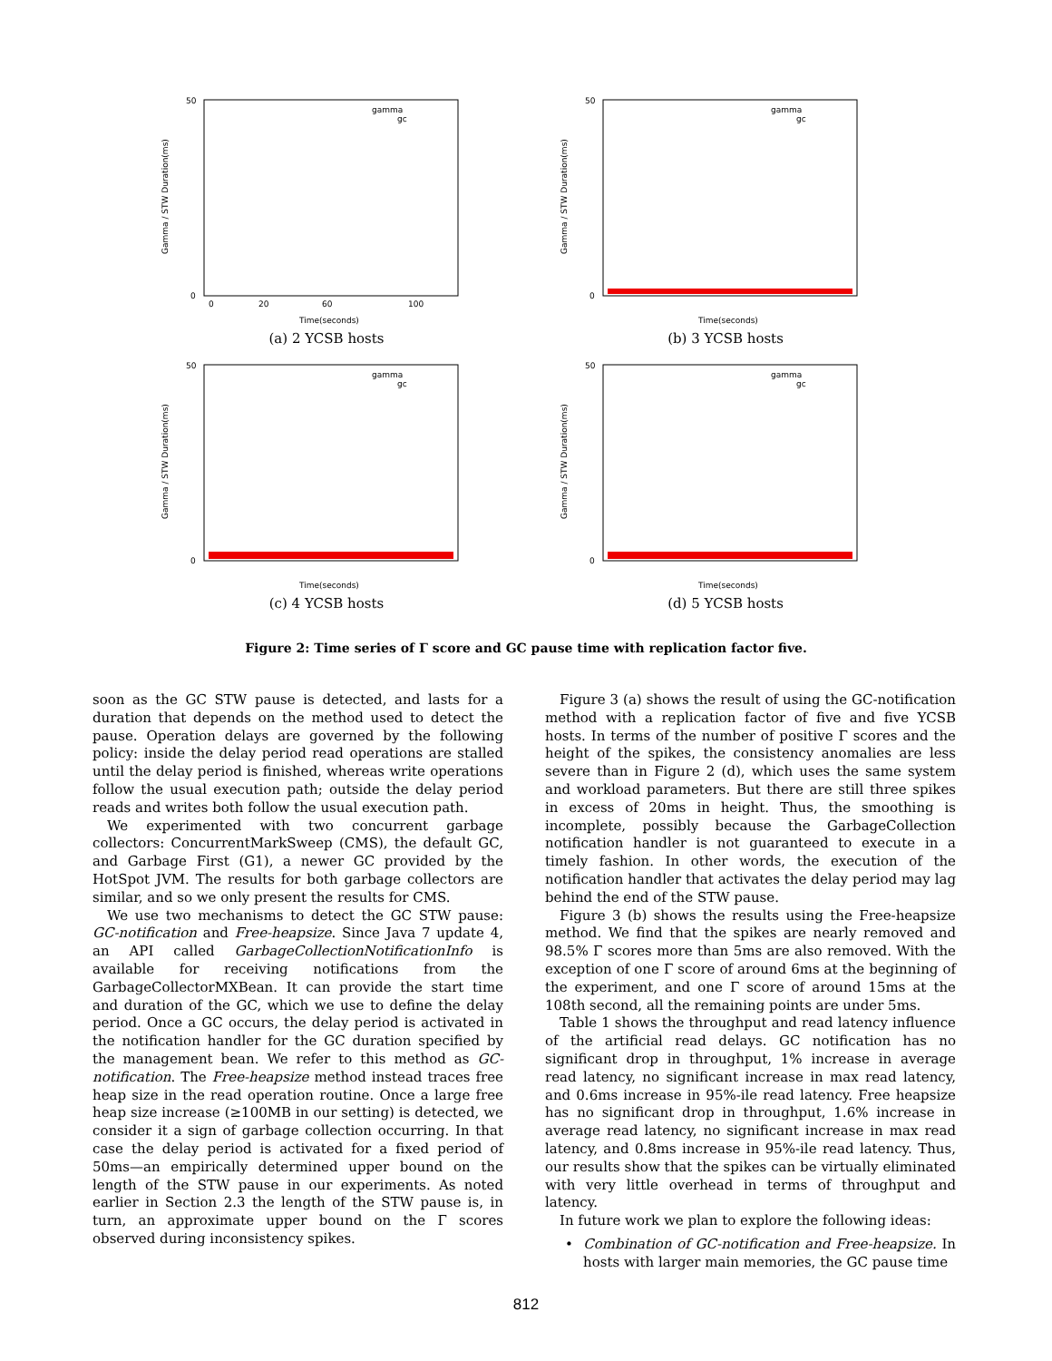gamma
gc
Time(seconds)
0
50
0
20
60
100
Gamma / STW Duration(ms)
(a) 2 YCSB hosts
gamma
gc
Time(seconds)
0
50
Gamma / STW Duration(ms)
(b) 3 YCSB hosts
gamma
gc
Time(seconds)
0
50
Gamma / STW Duration(ms)
(c) 4 YCSB hosts
gamma
gc
Time(seconds)
0
50
Gamma / STW Duration(ms)
(d) 5 YCSB hosts
Figure 2: Time series of Γ score and GC pause time with replication factor five.
soon as the GC STW pause is detected, and lasts for a duration that depends on the method used to detect the pause. Operation delays are governed by the following policy: inside the delay period read operations are stalled until the delay period is finished, whereas write operations follow the usual execution path; outside the delay period reads and writes both follow the usual execution path.
We experimented with two concurrent garbage collectors: ConcurrentMarkSweep (CMS), the default GC, and Garbage First (G1), a newer GC provided by the HotSpot JVM. The results for both garbage collectors are similar, and so we only present the results for CMS.
We use two mechanisms to detect the GC STW pause: GC-notification and Free-heapsize. Since Java 7 update 4, an API called GarbageCollectionNotificationInfo is available for receiving notifications from the GarbageCollectorMXBean. It can provide the start time and duration of the GC, which we use to define the delay period. Once a GC occurs, the delay period is activated in the notification handler for the GC duration specified by the management bean. We refer to this method as GC-notification. The Free-heapsize method instead traces free heap size in the read operation routine. Once a large free heap size increase (≥100MB in our setting) is detected, we consider it a sign of garbage collection occurring. In that case the delay period is activated for a fixed period of 50ms—an empirically determined upper bound on the length of the STW pause in our experiments. As noted earlier in Section 2.3 the length of the STW pause is, in turn, an approximate upper bound on the Γ scores observed during inconsistency spikes.
Figure 3 (a) shows the result of using the GC-notification method with a replication factor of five and five YCSB hosts. In terms of the number of positive Γ scores and the height of the spikes, the consistency anomalies are less severe than in Figure 2 (d), which uses the same system and workload parameters. But there are still three spikes in excess of 20ms in height. Thus, the smoothing is incomplete, possibly because the GarbageCollection notification handler is not guaranteed to execute in a timely fashion. In other words, the execution of the notification handler that activates the delay period may lag behind the end of the STW pause.
Figure 3 (b) shows the results using the Free-heapsize method. We find that the spikes are nearly removed and 98.5% Γ scores more than 5ms are also removed. With the exception of one Γ score of around 6ms at the beginning of the experiment, and one Γ score of around 15ms at the 108th second, all the remaining points are under 5ms.
Table 1 shows the throughput and read latency influence of the artificial read delays. GC notification has no significant drop in throughput, 1% increase in average read latency, no significant increase in max read latency, and 0.6ms increase in 95%-ile read latency. Free heapsize has no significant drop in throughput, 1.6% increase in average read latency, no significant increase in max read latency, and 0.8ms increase in 95%-ile read latency. Thus, our results show that the spikes can be virtually eliminated with very little overhead in terms of throughput and latency.
In future work we plan to explore the following ideas:
• Combination of GC-notification and Free-heapsize. In hosts with larger main memories, the GC pause time
812